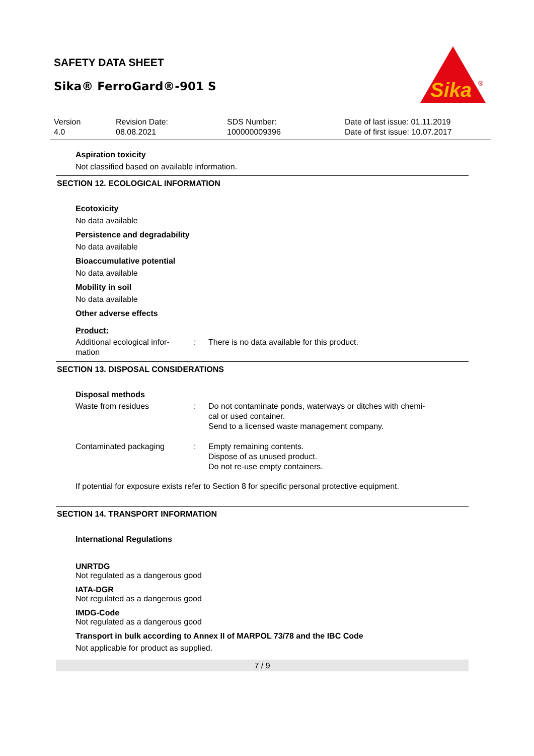SAFETY DATA SHEET
Sika® FerroGard®-901 S
Sika
®
Version
4.0
Revision Date:
08.08.2021
SDS Number:
100000009396
Date of last issue: 01.11.2019
Date of first issue: 10.07.2017
Aspiration toxicity
Not classified based on available information.
SECTION 12. ECOLOGICAL INFORMATION
Ecotoxicity
No data available
Persistence and degradability
No data available
Bioaccumulative potential
No data available
Mobility in soil
No data available
Other adverse effects
Product:
Additional ecological infor-
mation
: There is no data available for this product.
SECTION 13. DISPOSAL CONSIDERATIONS
Disposal methods
Waste from residues : Do not contaminate ponds, waterways or ditches with chemi-
cal or used container.
Send to a licensed waste management company.
Contaminated packaging : Empty remaining contents.
Dispose of as unused product.
Do not re-use empty containers.
If potential for exposure exists refer to Section 8 for specific personal protective equipment.
SECTION 14. TRANSPORT INFORMATION
International Regulations
UNRTDG
Not regulated as a dangerous good
IATA-DGR
Not regulated as a dangerous good
IMDG-Code
Not regulated as a dangerous good
Transport in bulk according to Annex II of MARPOL 73/78 and the IBC Code
Not applicable for product as supplied.
7 / 9